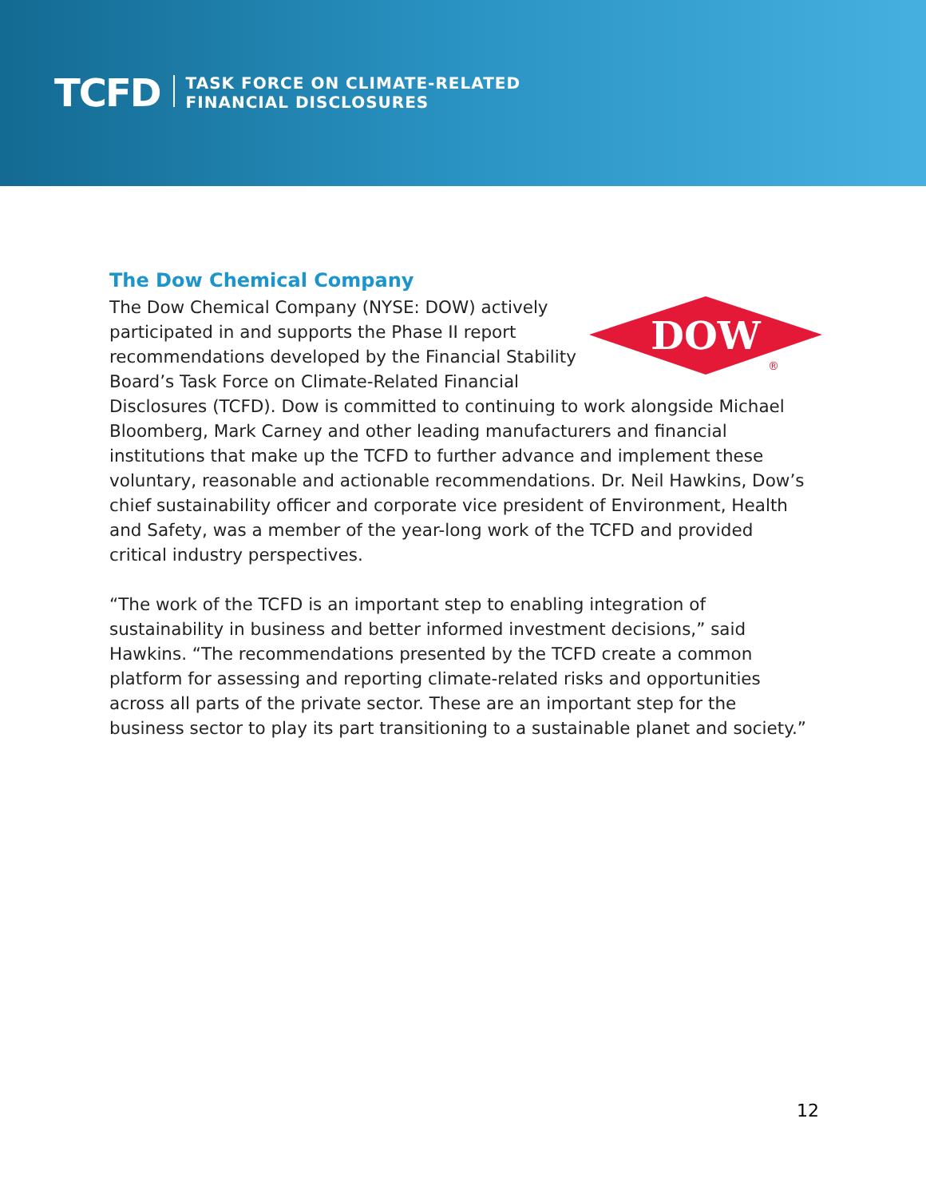TCFD
TASK FORCE ON CLIMATE-RELATED
FINANCIAL DISCLOSURES
DOW
®
The Dow Chemical Company
The Dow Chemical Company (NYSE: DOW) actively participated in and supports the Phase II report recommendations developed by the Financial Stability Board’s Task Force on Climate-Related Financial Disclosures (TCFD). Dow is committed to continuing to work alongside Michael Bloomberg, Mark Carney and other leading manufacturers and financial institutions that make up the TCFD to further advance and implement these voluntary, reasonable and actionable recommendations. Dr. Neil Hawkins, Dow’s chief sustainability officer and corporate vice president of Environment, Health and Safety, was a member of the year-long work of the TCFD and provided critical industry perspectives.
“The work of the TCFD is an important step to enabling integration of sustainability in business and better informed investment decisions,” said Hawkins. “The recommendations presented by the TCFD create a common platform for assessing and reporting climate-related risks and opportunities across all parts of the private sector. These are an important step for the business sector to play its part transitioning to a sustainable planet and society.”
12